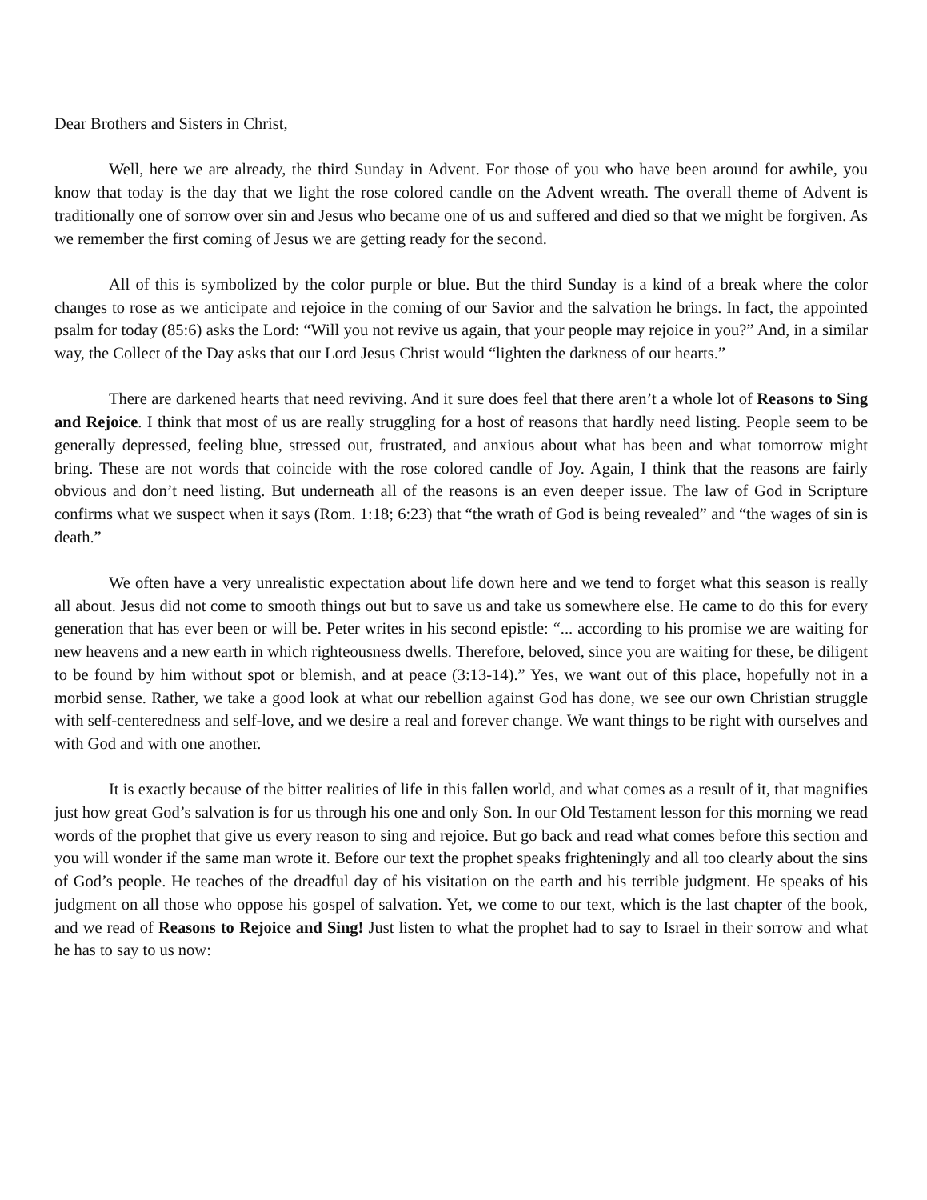Dear Brothers and Sisters in Christ,
Well, here we are already, the third Sunday in Advent. For those of you who have been around for awhile, you know that today is the day that we light the rose colored candle on the Advent wreath. The overall theme of Advent is traditionally one of sorrow over sin and Jesus who became one of us and suffered and died so that we might be forgiven. As we remember the first coming of Jesus we are getting ready for the second.
All of this is symbolized by the color purple or blue. But the third Sunday is a kind of a break where the color changes to rose as we anticipate and rejoice in the coming of our Savior and the salvation he brings. In fact, the appointed psalm for today (85:6) asks the Lord: “Will you not revive us again, that your people may rejoice in you?” And, in a similar way, the Collect of the Day asks that our Lord Jesus Christ would “lighten the darkness of our hearts.”
There are darkened hearts that need reviving. And it sure does feel that there aren’t a whole lot of Reasons to Sing and Rejoice. I think that most of us are really struggling for a host of reasons that hardly need listing. People seem to be generally depressed, feeling blue, stressed out, frustrated, and anxious about what has been and what tomorrow might bring. These are not words that coincide with the rose colored candle of Joy. Again, I think that the reasons are fairly obvious and don’t need listing. But underneath all of the reasons is an even deeper issue. The law of God in Scripture confirms what we suspect when it says (Rom. 1:18; 6:23) that “the wrath of God is being revealed” and “the wages of sin is death.”
We often have a very unrealistic expectation about life down here and we tend to forget what this season is really all about. Jesus did not come to smooth things out but to save us and take us somewhere else. He came to do this for every generation that has ever been or will be. Peter writes in his second epistle: “... according to his promise we are waiting for new heavens and a new earth in which righteousness dwells. Therefore, beloved, since you are waiting for these, be diligent to be found by him without spot or blemish, and at peace (3:13-14).” Yes, we want out of this place, hopefully not in a morbid sense. Rather, we take a good look at what our rebellion against God has done, we see our own Christian struggle with self-centeredness and self-love, and we desire a real and forever change. We want things to be right with ourselves and with God and with one another.
It is exactly because of the bitter realities of life in this fallen world, and what comes as a result of it, that magnifies just how great God’s salvation is for us through his one and only Son. In our Old Testament lesson for this morning we read words of the prophet that give us every reason to sing and rejoice. But go back and read what comes before this section and you will wonder if the same man wrote it. Before our text the prophet speaks frighteningly and all too clearly about the sins of God’s people. He teaches of the dreadful day of his visitation on the earth and his terrible judgment. He speaks of his judgment on all those who oppose his gospel of salvation. Yet, we come to our text, which is the last chapter of the book, and we read of Reasons to Rejoice and Sing! Just listen to what the prophet had to say to Israel in their sorrow and what he has to say to us now: